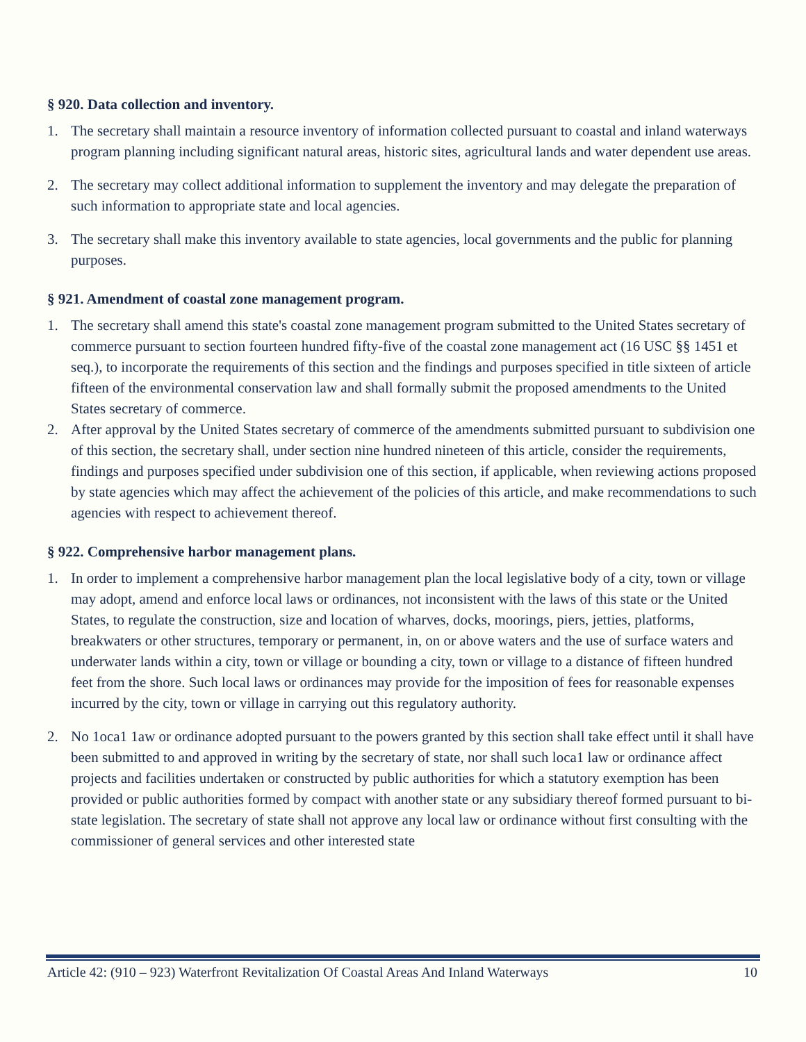§ 920. Data collection and inventory.
1. The secretary shall maintain a resource inventory of information collected pursuant to coastal and inland waterways program planning including significant natural areas, historic sites, agricultural lands and water dependent use areas.
2. The secretary may collect additional information to supplement the inventory and may delegate the preparation of such information to appropriate state and local agencies.
3. The secretary shall make this inventory available to state agencies, local governments and the public for planning purposes.
§ 921. Amendment of coastal zone management program.
1. The secretary shall amend this state's coastal zone management program submitted to the United States secretary of commerce pursuant to section fourteen hundred fifty-five of the coastal zone management act (16 USC §§ 1451 et seq.), to incorporate the requirements of this section and the findings and purposes specified in title sixteen of article fifteen of the environmental conservation law and shall formally submit the proposed amendments to the United States secretary of commerce.
2. After approval by the United States secretary of commerce of the amendments submitted pursuant to subdivision one of this section, the secretary shall, under section nine hundred nineteen of this article, consider the requirements, findings and purposes specified under subdivision one of this section, if applicable, when reviewing actions proposed by state agencies which may affect the achievement of the policies of this article, and make recommendations to such agencies with respect to achievement thereof.
§ 922. Comprehensive harbor management plans.
1. In order to implement a comprehensive harbor management plan the local legislative body of a city, town or village may adopt, amend and enforce local laws or ordinances, not inconsistent with the laws of this state or the United States, to regulate the construction, size and location of wharves, docks, moorings, piers, jetties, platforms, breakwaters or other structures, temporary or permanent, in, on or above waters and the use of surface waters and underwater lands within a city, town or village or bounding a city, town or village to a distance of fifteen hundred feet from the shore. Such local laws or ordinances may provide for the imposition of fees for reasonable expenses incurred by the city, town or village in carrying out this regulatory authority.
2. No 1oca1 1aw or ordinance adopted pursuant to the powers granted by this section shall take effect until it shall have been submitted to and approved in writing by the secretary of state, nor shall such loca1 law or ordinance affect projects and facilities undertaken or constructed by public authorities for which a statutory exemption has been provided or public authorities formed by compact with another state or any subsidiary thereof formed pursuant to bi-state legislation. The secretary of state shall not approve any local law or ordinance without first consulting with the commissioner of general services and other interested state
Article 42: (910 – 923) Waterfront Revitalization Of Coastal Areas And Inland Waterways 10